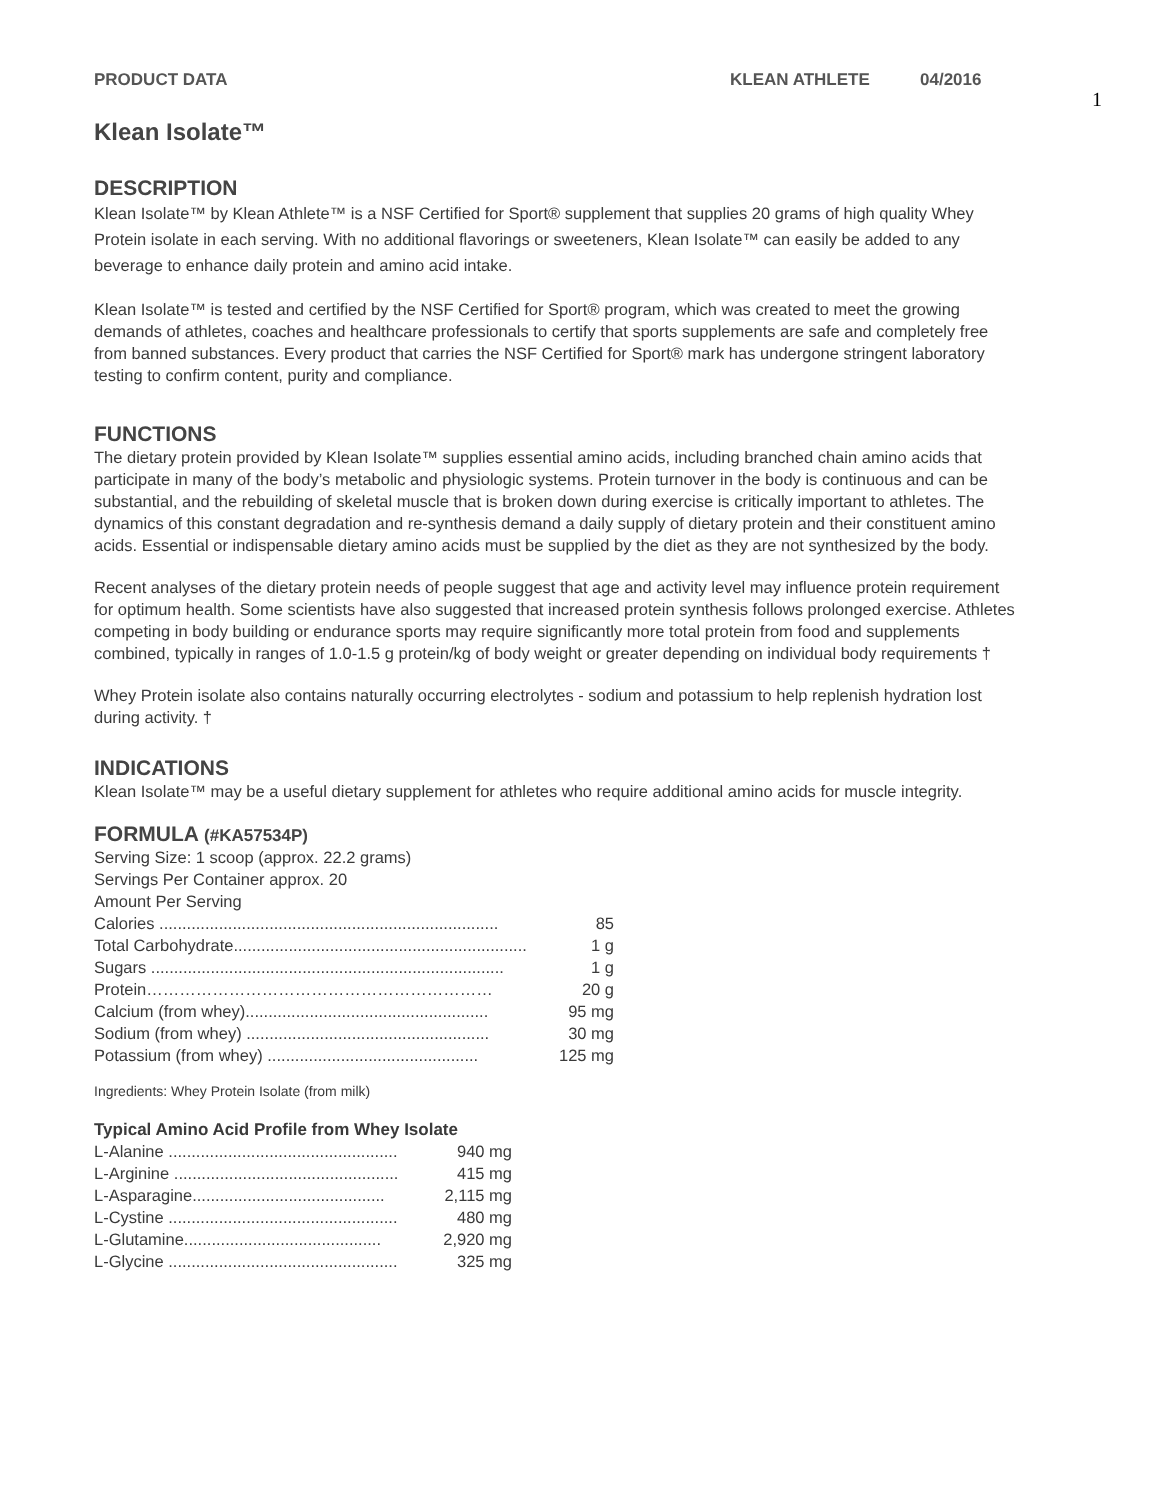PRODUCT DATA KLEAN ATHLETE 04/2016
1
Klean Isolate™
DESCRIPTION
Klean Isolate™ by Klean Athlete™ is a NSF Certified for Sport® supplement that supplies 20 grams of high quality Whey Protein isolate in each serving. With no additional flavorings or sweeteners, Klean Isolate™ can easily be added to any beverage to enhance daily protein and amino acid intake.
Klean Isolate™ is tested and certified by the NSF Certified for Sport® program, which was created to meet the growing demands of athletes, coaches and healthcare professionals to certify that sports supplements are safe and completely free from banned substances. Every product that carries the NSF Certified for Sport® mark has undergone stringent laboratory testing to confirm content, purity and compliance.
FUNCTIONS
The dietary protein provided by Klean Isolate™ supplies essential amino acids, including branched chain amino acids that participate in many of the body’s metabolic and physiologic systems. Protein turnover in the body is continuous and can be substantial, and the rebuilding of skeletal muscle that is broken down during exercise is critically important to athletes. The dynamics of this constant degradation and re-synthesis demand a daily supply of dietary protein and their constituent amino acids. Essential or indispensable dietary amino acids must be supplied by the diet as they are not synthesized by the body.
Recent analyses of the dietary protein needs of people suggest that age and activity level may influence protein requirement for optimum health. Some scientists have also suggested that increased protein synthesis follows prolonged exercise. Athletes competing in body building or endurance sports may require significantly more total protein from food and supplements combined, typically in ranges of 1.0-1.5 g protein/kg of body weight or greater depending on individual body requirements †
Whey Protein isolate also contains naturally occurring electrolytes - sodium and potassium to help replenish hydration lost during activity. †
INDICATIONS
Klean Isolate™ may be a useful dietary supplement for athletes who require additional amino acids for muscle integrity.
FORMULA (#KA57534P)
Serving Size: 1 scoop (approx. 22.2 grams)
Servings Per Container approx. 20
Amount Per Serving
| Calories .......................................................................... | 85 |
| Total Carbohydrate................................................................ | 1 g |
| Sugars ............................................................................. | 1 g |
| Protein……………………………………………………… | 20 g |
| Calcium (from whey)..................................................... | 95 mg |
| Sodium (from whey) ..................................................... | 30 mg |
| Potassium (from whey) .............................................. | 125 mg |
Ingredients: Whey Protein Isolate (from milk)
Typical Amino Acid Profile from Whey Isolate
| L-Alanine .................................................. | 940 mg |
| L-Arginine ................................................. | 415 mg |
| L-Asparagine.......................................... | 2,115 mg |
| L-Cystine .................................................. | 480 mg |
| L-Glutamine........................................... | 2,920 mg |
| L-Glycine .................................................. | 325 mg |